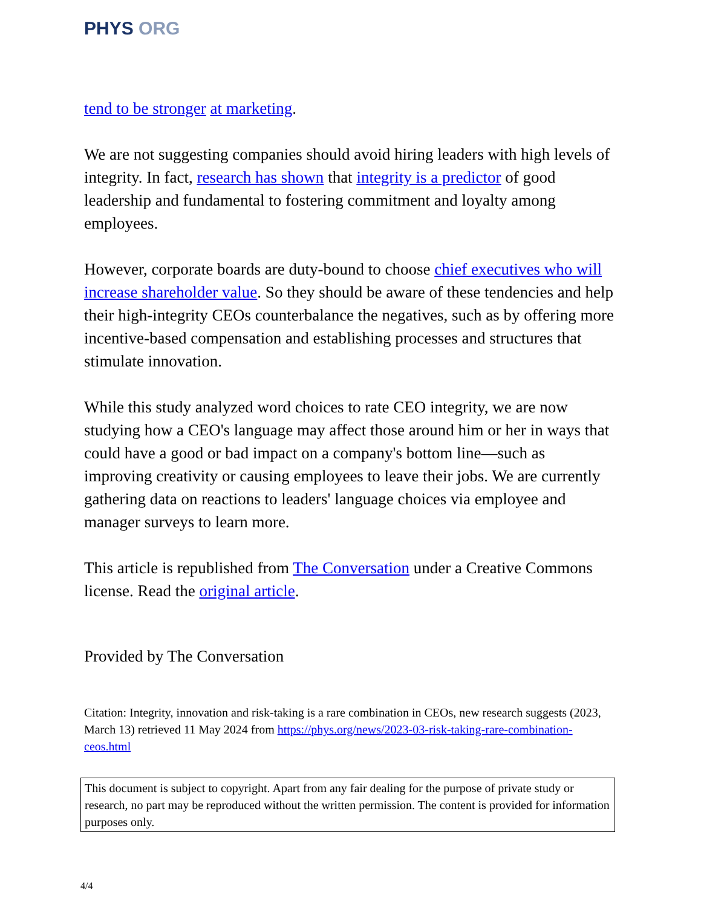PHYS ORG
tend to be stronger at marketing.
We are not suggesting companies should avoid hiring leaders with high levels of integrity. In fact, research has shown that integrity is a predictor of good leadership and fundamental to fostering commitment and loyalty among employees.
However, corporate boards are duty-bound to choose chief executives who will increase shareholder value. So they should be aware of these tendencies and help their high-integrity CEOs counterbalance the negatives, such as by offering more incentive-based compensation and establishing processes and structures that stimulate innovation.
While this study analyzed word choices to rate CEO integrity, we are now studying how a CEO's language may affect those around him or her in ways that could have a good or bad impact on a company's bottom line—such as improving creativity or causing employees to leave their jobs. We are currently gathering data on reactions to leaders' language choices via employee and manager surveys to learn more.
This article is republished from The Conversation under a Creative Commons license. Read the original article.
Provided by The Conversation
Citation: Integrity, innovation and risk-taking is a rare combination in CEOs, new research suggests (2023, March 13) retrieved 11 May 2024 from https://phys.org/news/2023-03-risk-taking-rare-combination-ceos.html
This document is subject to copyright. Apart from any fair dealing for the purpose of private study or research, no part may be reproduced without the written permission. The content is provided for information purposes only.
4/4